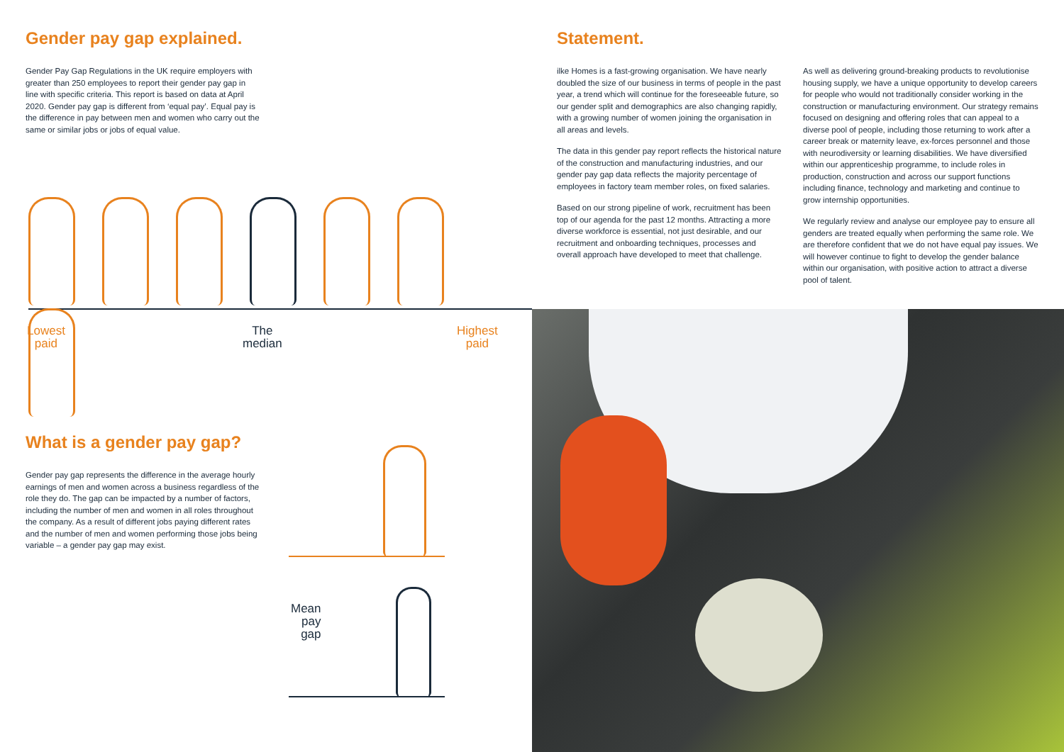Gender pay gap explained.
Gender Pay Gap Regulations in the UK require employers with greater than 250 employees to report their gender pay gap in line with specific criteria. This report is based on data at April 2020. Gender pay gap is different from ‘equal pay’. Equal pay is the difference in pay between men and women who carry out the same or similar jobs or jobs of equal value.
Lowest
paid
The
median
Highest
paid
What is a gender pay gap?
Gender pay gap represents the difference in the average hourly earnings of men and women across a business regardless of the role they do. The gap can be impacted by a number of factors, including the number of men and women in all roles throughout the company. As a result of different jobs paying different rates and the number of men and women performing those jobs being variable – a gender pay gap may exist.
Mean
pay
gap
Statement.
ilke Homes is a fast-growing organisation. We have nearly doubled the size of our business in terms of people in the past year, a trend which will continue for the foreseeable future, so our gender split and demographics are also changing rapidly, with a growing number of women joining the organisation in all areas and levels.
The data in this gender pay report reflects the historical nature of the construction and manufacturing industries, and our gender pay gap data reflects the majority percentage of employees in factory team member roles, on fixed salaries.
Based on our strong pipeline of work, recruitment has been top of our agenda for the past 12 months. Attracting a more diverse workforce is essential, not just desirable, and our recruitment and onboarding techniques, processes and overall approach have developed to meet that challenge.
As well as delivering ground-breaking products to revolutionise housing supply, we have a unique opportunity to develop careers for people who would not traditionally consider working in the construction or manufacturing environment. Our strategy remains focused on designing and offering roles that can appeal to a diverse pool of people, including those returning to work after a career break or maternity leave, ex-forces personnel and those with neurodiversity or learning disabilities. We have diversified within our apprenticeship programme, to include roles in production, construction and across our support functions including finance, technology and marketing and continue to grow internship opportunities.
We regularly review and analyse our employee pay to ensure all genders are treated equally when performing the same role. We are therefore confident that we do not have equal pay issues. We will however continue to fight to develop the gender balance within our organisation, with positive action to attract a diverse pool of talent.